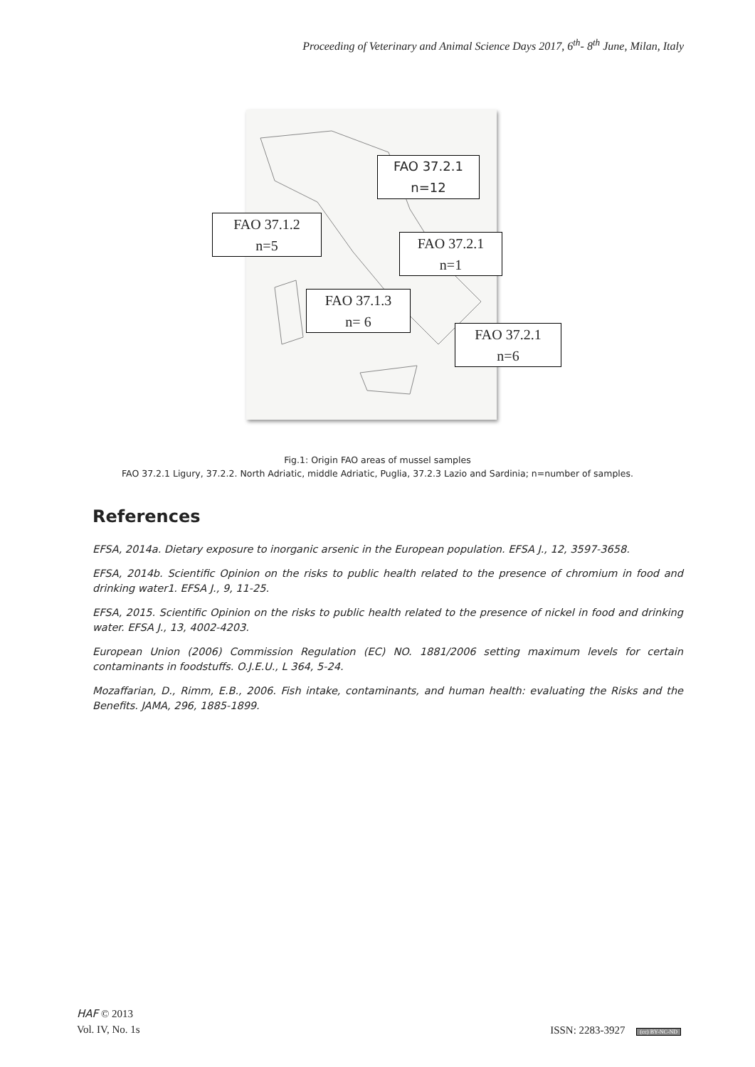Proceeding of Veterinary and Animal Science Days 2017, 6<sup>th</sup>- 8<sup>th</sup> June, Milan, Italy
FAO 37.2.1
n=12
FAO 37.1.2
n=5
FAO 37.2.1
n=1
FAO 37.1.3
n= 6
FAO 37.2.1
n=6
Fig.1: Origin FAO areas of mussel samples
FAO 37.2.1 Ligury, 37.2.2. North Adriatic, middle Adriatic, Puglia, 37.2.3 Lazio and Sardinia; n=number of samples.
References
EFSA, 2014a. Dietary exposure to inorganic arsenic in the European population. EFSA J., 12, 3597-3658.
EFSA, 2014b. Scientific Opinion on the risks to public health related to the presence of chromium in food and drinking water1. EFSA J., 9, 11-25.
EFSA, 2015. Scientific Opinion on the risks to public health related to the presence of nickel in food and drinking water. EFSA J., 13, 4002-4203.
European Union (2006) Commission Regulation (EC) NO. 1881/2006 setting maximum levels for certain contaminants in foodstuffs. O.J.E.U., L 364, 5-24.
Mozaffarian, D., Rimm, E.B., 2006. Fish intake, contaminants, and human health: evaluating the Risks and the Benefits. JAMA, 296, 1885-1899.
HAF © 2013
Vol. IV, No. 1s
ISSN: 2283-3927 (cc) BY-NC-ND